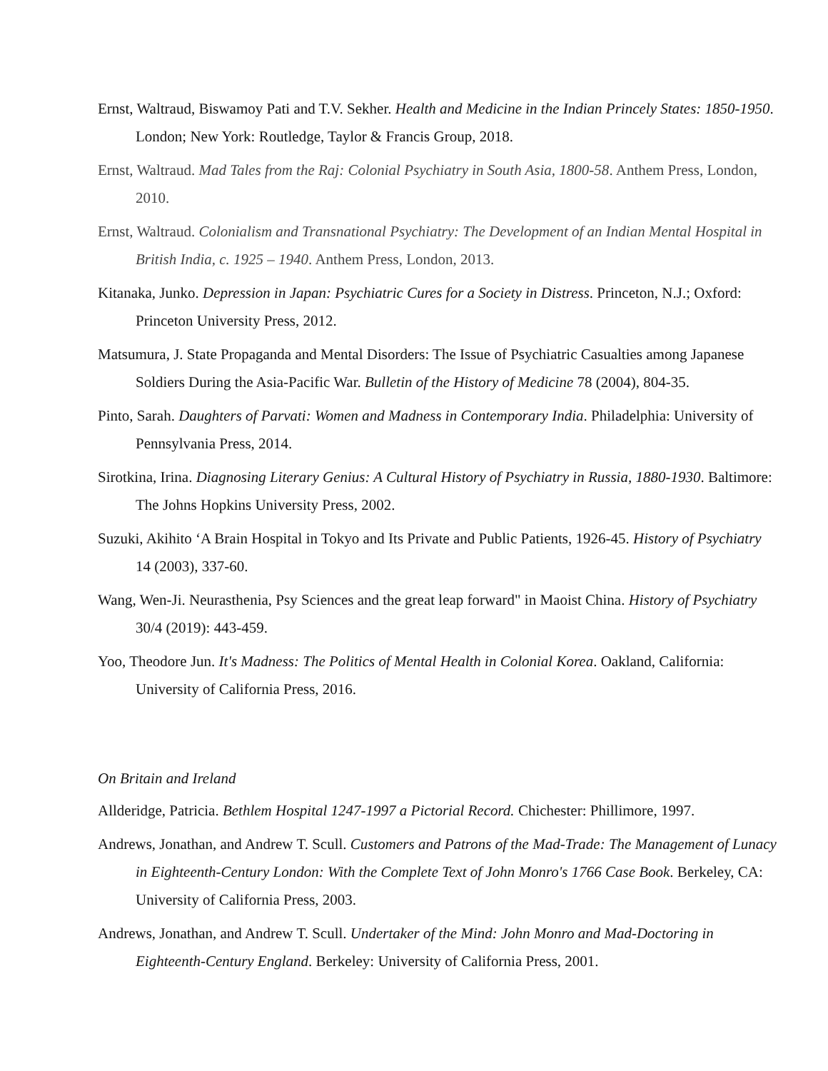Ernst, Waltraud, Biswamoy Pati and T.V. Sekher. Health and Medicine in the Indian Princely States: 1850-1950. London; New York: Routledge, Taylor & Francis Group, 2018.
Ernst, Waltraud. Mad Tales from the Raj: Colonial Psychiatry in South Asia, 1800-58. Anthem Press, London, 2010.
Ernst, Waltraud. Colonialism and Transnational Psychiatry: The Development of an Indian Mental Hospital in British India, c. 1925 – 1940. Anthem Press, London, 2013.
Kitanaka, Junko. Depression in Japan: Psychiatric Cures for a Society in Distress. Princeton, N.J.; Oxford: Princeton University Press, 2012.
Matsumura, J. State Propaganda and Mental Disorders: The Issue of Psychiatric Casualties among Japanese Soldiers During the Asia-Pacific War. Bulletin of the History of Medicine 78 (2004), 804-35.
Pinto, Sarah. Daughters of Parvati: Women and Madness in Contemporary India. Philadelphia: University of Pennsylvania Press, 2014.
Sirotkina, Irina. Diagnosing Literary Genius: A Cultural History of Psychiatry in Russia, 1880-1930. Baltimore: The Johns Hopkins University Press, 2002.
Suzuki, Akihito ‘A Brain Hospital in Tokyo and Its Private and Public Patients, 1926-45. History of Psychiatry 14 (2003), 337-60.
Wang, Wen-Ji. Neurasthenia, Psy Sciences and the great leap forward" in Maoist China. History of Psychiatry 30/4 (2019): 443-459.
Yoo, Theodore Jun. It's Madness: The Politics of Mental Health in Colonial Korea. Oakland, California: University of California Press, 2016.
On Britain and Ireland
Allderidge, Patricia. Bethlem Hospital 1247-1997 a Pictorial Record. Chichester: Phillimore, 1997.
Andrews, Jonathan, and Andrew T. Scull. Customers and Patrons of the Mad-Trade: The Management of Lunacy in Eighteenth-Century London: With the Complete Text of John Monro's 1766 Case Book. Berkeley, CA: University of California Press, 2003.
Andrews, Jonathan, and Andrew T. Scull. Undertaker of the Mind: John Monro and Mad-Doctoring in Eighteenth-Century England. Berkeley: University of California Press, 2001.